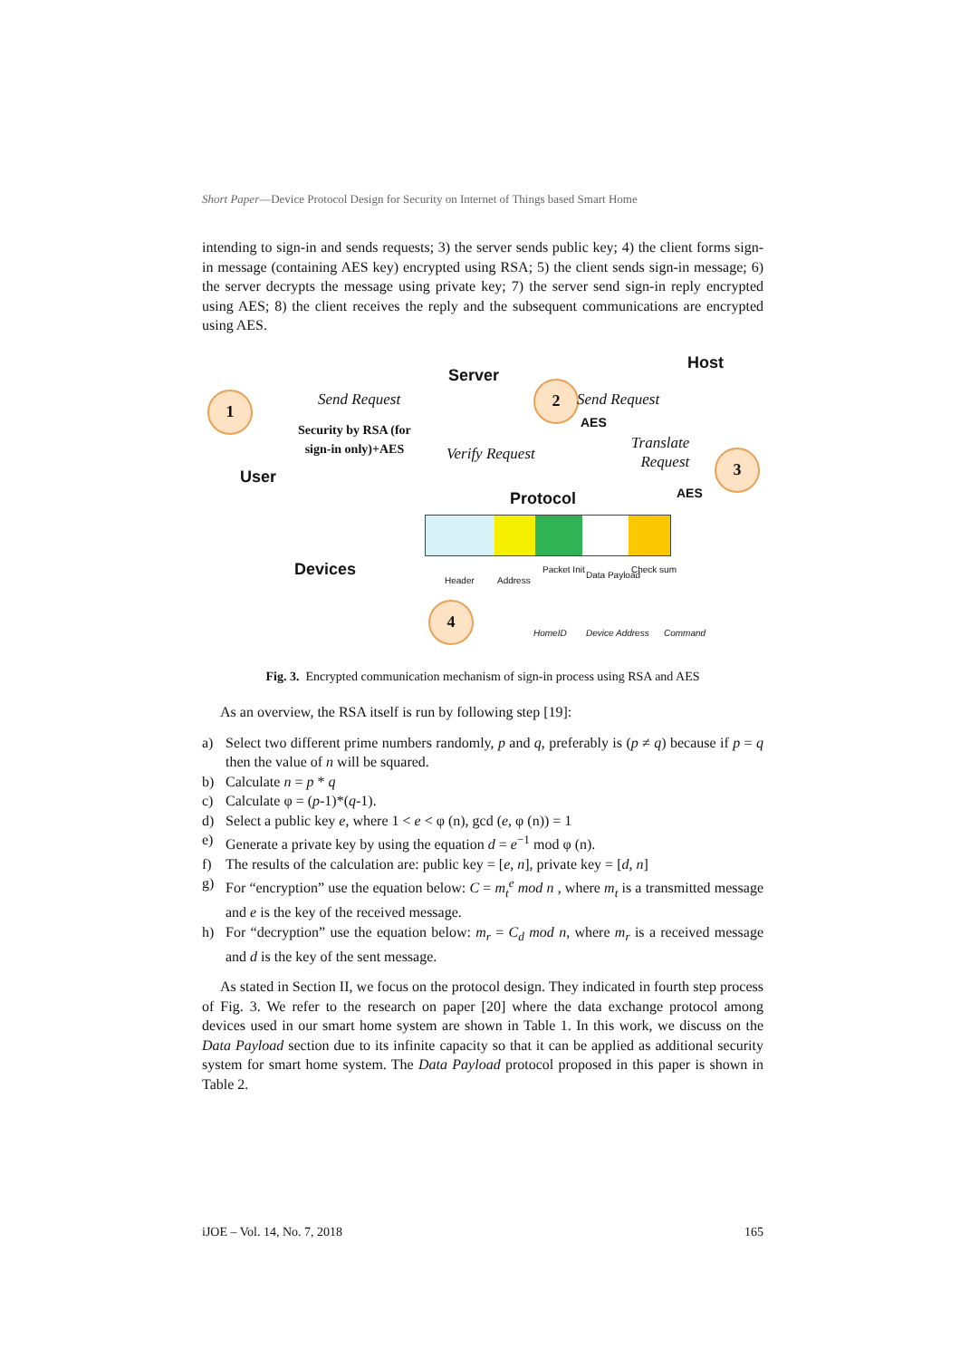Short Paper—Device Protocol Design for Security on Internet of Things based Smart Home
intending to sign-in and sends requests; 3) the server sends public key; 4) the client forms sign-in message (containing AES key) encrypted using RSA; 5) the client sends sign-in message; 6) the server decrypts the message using private key; 7) the server send sign-in reply encrypted using AES; 8) the client receives the reply and the subsequent communications are encrypted using AES.
1
2
3
4
Send Request
Security by RSA (for
sign-in only)+AES
Server
Verify Request
Send Request
AES
Host
Translate
Request
AES
User
Protocol
Devices Header Address
Packet Init
Data Payload
Check sum
HomeID Device Address Command
Fig. 3. Encrypted communication mechanism of sign-in process using RSA and AES
As an overview, the RSA itself is run by following step [19]:
a) Select two different prime numbers randomly, p and q, preferably is (p ≠ q) because if p = q then the value of n will be squared.
b) Calculate n = p * q
c) Calculate φ = (p-1)*(q-1).
d) Select a public key e, where 1 < e < φ (n), gcd (e, φ (n)) = 1
e) Generate a private key by using the equation d = e<sup>−1</sup> mod φ (n).
f) The results of the calculation are: public key = [e, n], private key = [d, n]
g) For “encryption” use the equation below: C = m<sub>t</sub><sup>e</sup> mod n , where m<sub>t</sub> is a transmitted message and e is the key of the received message.
h) For “decryption” use the equation below: m<sub>r</sub> = C<sub>d</sub> mod n, where m<sub>r</sub> is a received message and d is the key of the sent message.
As stated in Section II, we focus on the protocol design. They indicated in fourth step process of Fig. 3. We refer to the research on paper [20] where the data exchange protocol among devices used in our smart home system are shown in Table 1. In this work, we discuss on the Data Payload section due to its infinite capacity so that it can be applied as additional security system for smart home system. The Data Payload protocol proposed in this paper is shown in Table 2.
iJOE – Vol. 14, No. 7, 2018 165